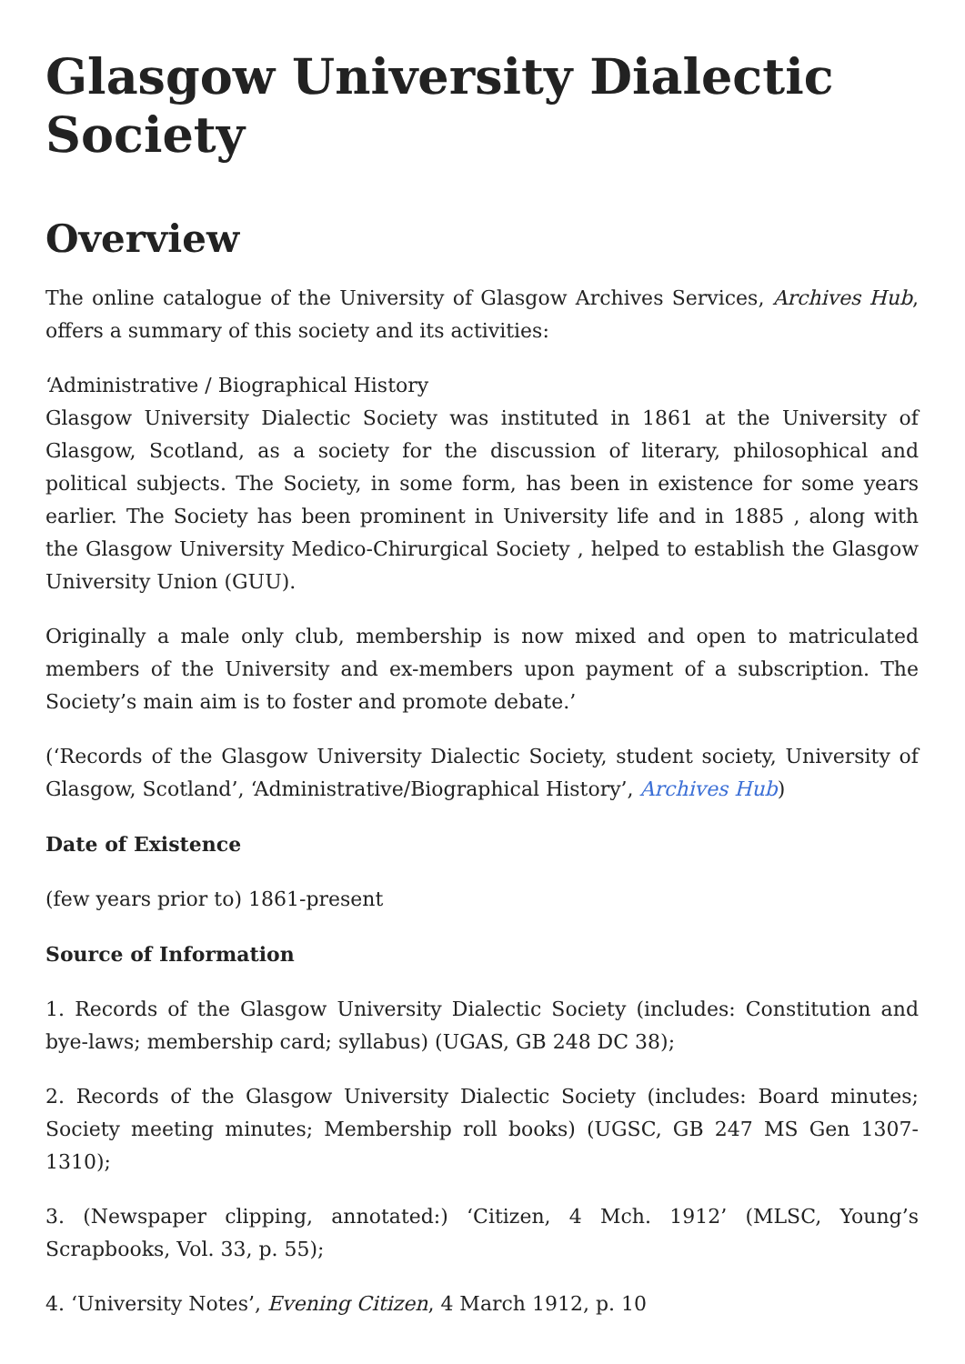Glasgow University Dialectic Society
Overview
The online catalogue of the University of Glasgow Archives Services, Archives Hub, offers a summary of this society and its activities:
‘Administrative / Biographical History
Glasgow University Dialectic Society was instituted in 1861 at the University of Glasgow, Scotland, as a society for the discussion of literary, philosophical and political subjects. The Society, in some form, has been in existence for some years earlier. The Society has been prominent in University life and in 1885 , along with the Glasgow University Medico-Chirurgical Society , helped to establish the Glasgow University Union (GUU).
Originally a male only club, membership is now mixed and open to matriculated members of the University and ex-members upon payment of a subscription. The Society’s main aim is to foster and promote debate.’
(‘Records of the Glasgow University Dialectic Society, student society, University of Glasgow, Scotland’, ‘Administrative/Biographical History’, Archives Hub)
Date of Existence
(few years prior to) 1861-present
Source of Information
1. Records of the Glasgow University Dialectic Society (includes: Constitution and bye-laws; membership card; syllabus) (UGAS, GB 248 DC 38);
2. Records of the Glasgow University Dialectic Society (includes: Board minutes; Society meeting minutes; Membership roll books) (UGSC, GB 247 MS Gen 1307-1310);
3. (Newspaper clipping, annotated:) ‘Citizen, 4 Mch. 1912’ (MLSC, Young’s Scrapbooks, Vol. 33, p. 55);
4. ‘University Notes’, Evening Citizen, 4 March 1912, p. 10